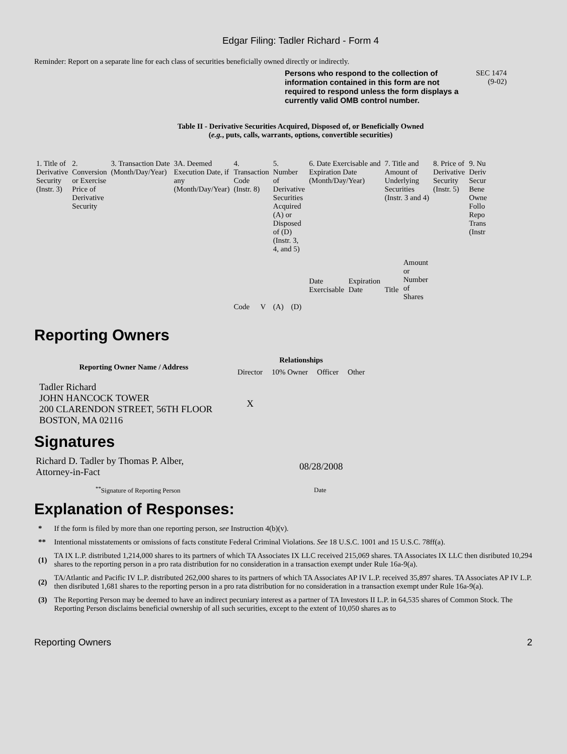Edgar Filing: Tadler Richard - Form 4
Reminder: Report on a separate line for each class of securities beneficially owned directly or indirectly.
Persons who respond to the collection of information contained in this form are not required to respond unless the form displays a currently valid OMB control number. SEC 1474
(9-02)
Table II - Derivative Securities Acquired, Disposed of, or Beneficially Owned
(e.g., puts, calls, warrants, options, convertible securities)
| 1. Title of Derivative Security (Instr. 3) | 2. Conversion or Exercise Price of Derivative Security | 3. Transaction Date (Month/Day/Year) | 3A. Deemed Execution Date, if any (Month/Day/Year) | 4. Transaction Code (Instr. 8) | | 5. Number of Derivative Securities Acquired (A) or Disposed of (D) (Instr. 3, 4, and 5) | | 6. Date Exercisable and Expiration Date (Month/Day/Year) | | 7. Title and Amount of Underlying Securities (Instr. 3 and 4) | | 8. Price of Derivative Security (Instr. 5) | 9. Nu Deriv Secur Bene Owne Follo Repo Trans (Instr |
| | | | | Code | V | (A) | (D) | Date Exercisable | Expiration Date | Title | Amount or Number of Shares | | |
Reporting Owners
| Reporting Owner Name / Address | Relationships | | | |
| --- | --- | --- | --- | --- |
| | Director | 10% Owner | Officer | Other |
| Tadler Richard JOHN HANCOCK TOWER 200 CLARENDON STREET, 56TH FLOOR BOSTON, MA 02116 | X | | | |
Signatures
| Richard D. Tadler by Thomas P. Alber, Attorney-in-Fact | 08/28/2008 |
| <sup>**</sup> Signature of Reporting Person | Date |
Explanation of Responses:
| * | If the form is filed by more than one reporting person, see Instruction 4(b)(v). |
| ** | Intentional misstatements or omissions of facts constitute Federal Criminal Violations. See 18 U.S.C. 1001 and 15 U.S.C. 78ff(a). |
| (1) | TA IX L.P. distributed 1,214,000 shares to its partners of which TA Associates IX LLC received 215,069 shares. TA Associates IX LLC then disributed 10,294 shares to the reporting person in a pro rata distribution for no consideration in a transaction exempt under Rule 16a-9(a). |
| (2) | TA/Atlantic and Pacific IV L.P. distributed 262,000 shares to its partners of which TA Associates AP IV L.P. received 35,897 shares. TA Associates AP IV L.P. then disributed 1,681 shares to the reporting person in a pro rata distribution for no consideration in a transaction exempt under Rule 16a-9(a). |
| (3) | The Reporting Person may be deemed to have an indirect pecuniary interest as a partner of TA Investors II L.P. in 64,535 shares of Common Stock. The Reporting Person disclaims beneficial ownership of all such securities, except to the extent of 10,050 shares as to |
Reporting Owners 2